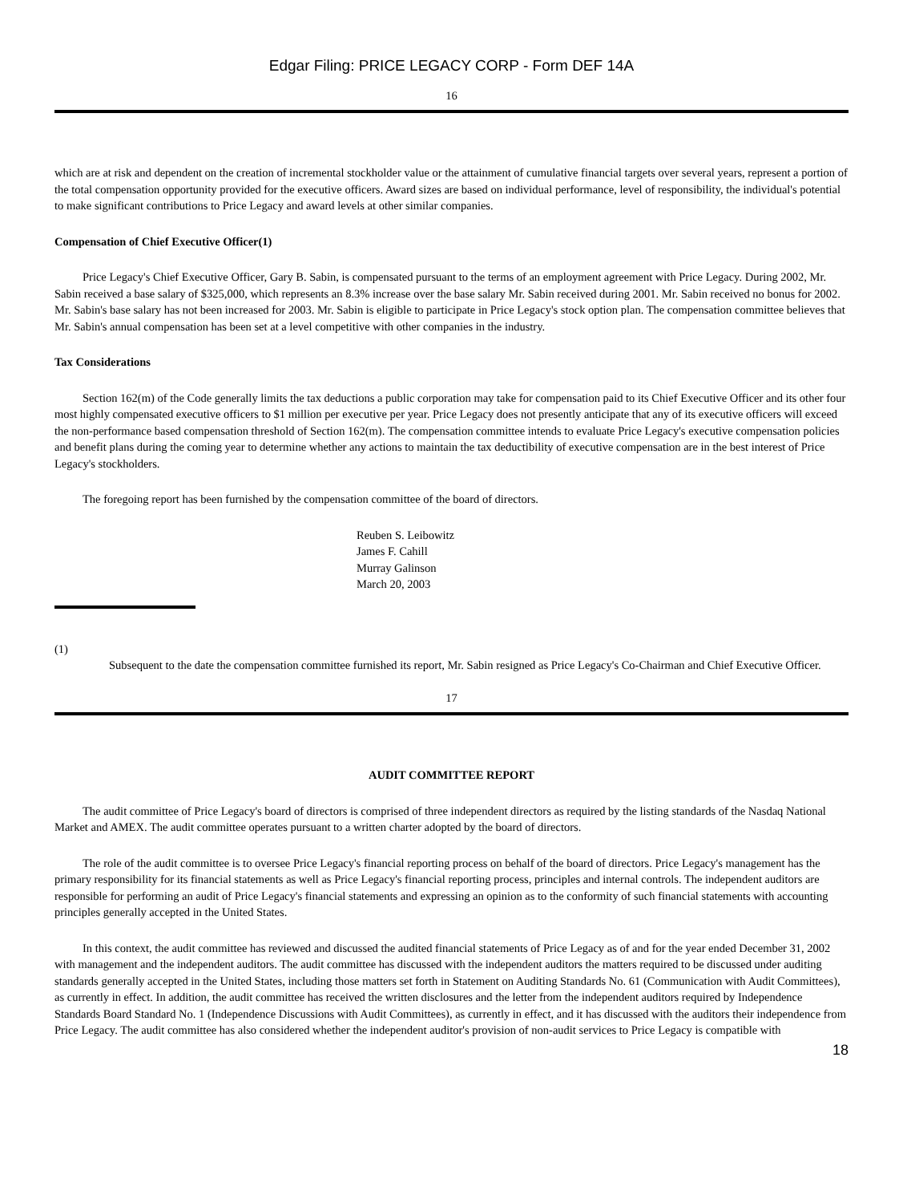Edgar Filing: PRICE LEGACY CORP - Form DEF 14A
16
which are at risk and dependent on the creation of incremental stockholder value or the attainment of cumulative financial targets over several years, represent a portion of the total compensation opportunity provided for the executive officers. Award sizes are based on individual performance, level of responsibility, the individual's potential to make significant contributions to Price Legacy and award levels at other similar companies.
Compensation of Chief Executive Officer(1)
Price Legacy's Chief Executive Officer, Gary B. Sabin, is compensated pursuant to the terms of an employment agreement with Price Legacy. During 2002, Mr. Sabin received a base salary of $325,000, which represents an 8.3% increase over the base salary Mr. Sabin received during 2001. Mr. Sabin received no bonus for 2002. Mr. Sabin's base salary has not been increased for 2003. Mr. Sabin is eligible to participate in Price Legacy's stock option plan. The compensation committee believes that Mr. Sabin's annual compensation has been set at a level competitive with other companies in the industry.
Tax Considerations
Section 162(m) of the Code generally limits the tax deductions a public corporation may take for compensation paid to its Chief Executive Officer and its other four most highly compensated executive officers to $1 million per executive per year. Price Legacy does not presently anticipate that any of its executive officers will exceed the non-performance based compensation threshold of Section 162(m). The compensation committee intends to evaluate Price Legacy's executive compensation policies and benefit plans during the coming year to determine whether any actions to maintain the tax deductibility of executive compensation are in the best interest of Price Legacy's stockholders.
The foregoing report has been furnished by the compensation committee of the board of directors.
Reuben S. Leibowitz
James F. Cahill
Murray Galinson
March 20, 2003
(1)
Subsequent to the date the compensation committee furnished its report, Mr. Sabin resigned as Price Legacy's Co-Chairman and Chief Executive Officer.
17
AUDIT COMMITTEE REPORT
The audit committee of Price Legacy's board of directors is comprised of three independent directors as required by the listing standards of the Nasdaq National Market and AMEX. The audit committee operates pursuant to a written charter adopted by the board of directors.
The role of the audit committee is to oversee Price Legacy's financial reporting process on behalf of the board of directors. Price Legacy's management has the primary responsibility for its financial statements as well as Price Legacy's financial reporting process, principles and internal controls. The independent auditors are responsible for performing an audit of Price Legacy's financial statements and expressing an opinion as to the conformity of such financial statements with accounting principles generally accepted in the United States.
In this context, the audit committee has reviewed and discussed the audited financial statements of Price Legacy as of and for the year ended December 31, 2002 with management and the independent auditors. The audit committee has discussed with the independent auditors the matters required to be discussed under auditing standards generally accepted in the United States, including those matters set forth in Statement on Auditing Standards No. 61 (Communication with Audit Committees), as currently in effect. In addition, the audit committee has received the written disclosures and the letter from the independent auditors required by Independence Standards Board Standard No. 1 (Independence Discussions with Audit Committees), as currently in effect, and it has discussed with the auditors their independence from Price Legacy. The audit committee has also considered whether the independent auditor's provision of non-audit services to Price Legacy is compatible with
18